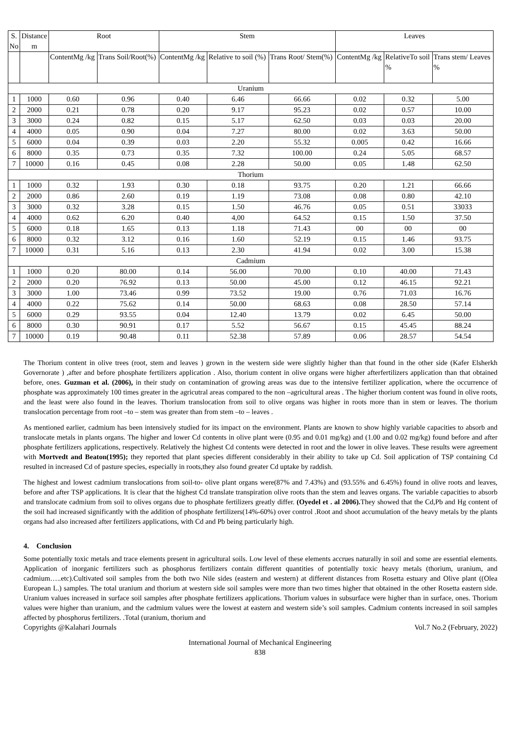| S. No | Distance m | Root | | Stem | | | Leaves | | |
| --- | --- | --- | --- | --- | --- | --- | --- | --- | --- |
| | | ContentMg /kg | Trans Soil/Root(%) | ContentMg /kg | Relative to soil (%) | Trans Root/ Stem(%) | ContentMg /kg | RelativeTo soil % | Trans stem/ Leaves % |
| Uranium | | | | | | | | | |
| 1 | 1000 | 0.60 | 0.96 | 0.40 | 6.46 | 66.66 | 0.02 | 0.32 | 5.00 |
| 2 | 2000 | 0.21 | 0.78 | 0.20 | 9.17 | 95.23 | 0.02 | 0.57 | 10.00 |
| 3 | 3000 | 0.24 | 0.82 | 0.15 | 5.17 | 62.50 | 0.03 | 0.03 | 20.00 |
| 4 | 4000 | 0.05 | 0.90 | 0.04 | 7.27 | 80.00 | 0.02 | 3.63 | 50.00 |
| 5 | 6000 | 0.04 | 0.39 | 0.03 | 2.20 | 55.32 | 0.005 | 0.42 | 16.66 |
| 6 | 8000 | 0.35 | 0.73 | 0.35 | 7.32 | 100.00 | 0.24 | 5.05 | 68.57 |
| 7 | 10000 | 0.16 | 0.45 | 0.08 | 2.28 | 50.00 | 0.05 | 1.48 | 62.50 |
| Thorium | | | | | | | | | |
| 1 | 1000 | 0.32 | 1.93 | 0.30 | 0.18 | 93.75 | 0.20 | 1.21 | 66.66 |
| 2 | 2000 | 0.86 | 2.60 | 0.19 | 1.19 | 73.08 | 0.08 | 0.80 | 42.10 |
| 3 | 3000 | 0.32 | 3.28 | 0.15 | 1.50 | 46.76 | 0.05 | 0.51 | 33033 |
| 4 | 4000 | 0.62 | 6.20 | 0.40 | 4,00 | 64.52 | 0.15 | 1.50 | 37.50 |
| 5 | 6000 | 0.18 | 1.65 | 0.13 | 1.18 | 71.43 | 00 | 00 | 00 |
| 6 | 8000 | 0.32 | 3.12 | 0.16 | 1.60 | 52.19 | 0.15 | 1.46 | 93.75 |
| 7 | 10000 | 0.31 | 5.16 | 0.13 | 2.30 | 41.94 | 0.02 | 3.00 | 15.38 |
| Cadmium | | | | | | | | | |
| 1 | 1000 | 0.20 | 80.00 | 0.14 | 56.00 | 70.00 | 0.10 | 40.00 | 71.43 |
| 2 | 2000 | 0.20 | 76.92 | 0.13 | 50.00 | 45.00 | 0.12 | 46.15 | 92.21 |
| 3 | 3000 | 1.00 | 73.46 | 0.99 | 73.52 | 19.00 | 0.76 | 71.03 | 16.76 |
| 4 | 4000 | 0.22 | 75.62 | 0.14 | 50.00 | 68.63 | 0.08 | 28.50 | 57.14 |
| 5 | 6000 | 0.29 | 93.55 | 0.04 | 12.40 | 13.79 | 0.02 | 6.45 | 50.00 |
| 6 | 8000 | 0.30 | 90.91 | 0.17 | 5.52 | 56.67 | 0.15 | 45.45 | 88.24 |
| 7 | 10000 | 0.19 | 90.48 | 0.11 | 52.38 | 57.89 | 0.06 | 28.57 | 54.54 |
The Thorium content in olive trees (root, stem and leaves ) grown in the western side were slightly higher than that found in the other side (Kafer Elsherkh Governorate ) ,after and before phosphate fertilizers application . Also, thorium content in olive organs were higher afterfertilizers application than that obtained before, ones. Guzman et al. (2006), in their study on contamination of growing areas was due to the intensive fertilizer application, where the occurrence of phosphate was approximately 100 times greater in the agricutral areas compared to the non –agricultural areas . The higher thorium content was found in olive roots, and the least were also found in the leaves. Thorium translocation from soil to olive organs was higher in roots more than in stem or leaves. The thorium translocation percentage from root –to – stem was greater than from stem –to – leaves .
As mentioned earlier, cadmium has been intensively studied for its impact on the environment. Plants are known to show highly variable capacities to absorb and translocate metals in plants organs. The higher and lower Cd contents in olive plant were (0.95 and 0.01 mg/kg) and (1.00 and 0.02 mg/kg) found before and after phosphate fertilizers applications, respectively. Relatively the highest Cd contents were detected in root and the lower in olive leaves. These results were agreement with Mortvedt and Beaton(1995); they reported that plant species different considerably in their ability to take up Cd. Soil application of TSP containing Cd resulted in increased Cd of pasture species, especially in roots,they also found greater Cd uptake by raddish.
The highest and lowest cadmium translocations from soil-to- olive plant organs were(87% and 7.43%) and (93.55% and 6.45%) found in olive roots and leaves, before and after TSP applications. It is clear that the highest Cd translate transpiration olive roots than the stem and leaves organs. The variable capacities to absorb and translocate cadmium from soil to olives organs due to phosphate fertilizers greatly differ. (Oyedel et . al 2006). They showed that the Cd,Pb and Hg content of the soil had increased significantly with the addition of phosphate fertilizers(14%-60%) over control .Root and shoot accumulation of the heavy metals by the plants organs had also increased after fertilizers applications, with Cd and Pb being particularly high.
4. Conclusion
Some potentially toxic metals and trace elements present in agricultural soils. Low level of these elements accrues naturally in soil and some are essential elements. Application of inorganic fertilizers such as phosphorus fertilizers contain different quantities of potentially toxic heavy metals (thorium, uranium, and cadmium…..etc).Cultivated soil samples from the both two Nile sides (eastern and western) at different distances from Rosetta estuary and Olive plant ((Olea European L.) samples. The total uranium and thorium at western side soil samples were more than two times higher that obtained in the other Rosetta eastern side. Uranium values increased in surface soil samples after phosphate fertilizers applications. Thorium values in subsurface were higher than in surface, ones. Thorium values were higher than uranium, and the cadmium values were the lowest at eastern and western side’s soil samples. Cadmium contents increased in soil samples affected by phosphorus fertilizers. .Total (uranium, thorium and
Copyrights @Kalahari Journals Vol.7 No.2 (February, 2022)
International Journal of Mechanical Engineering
838